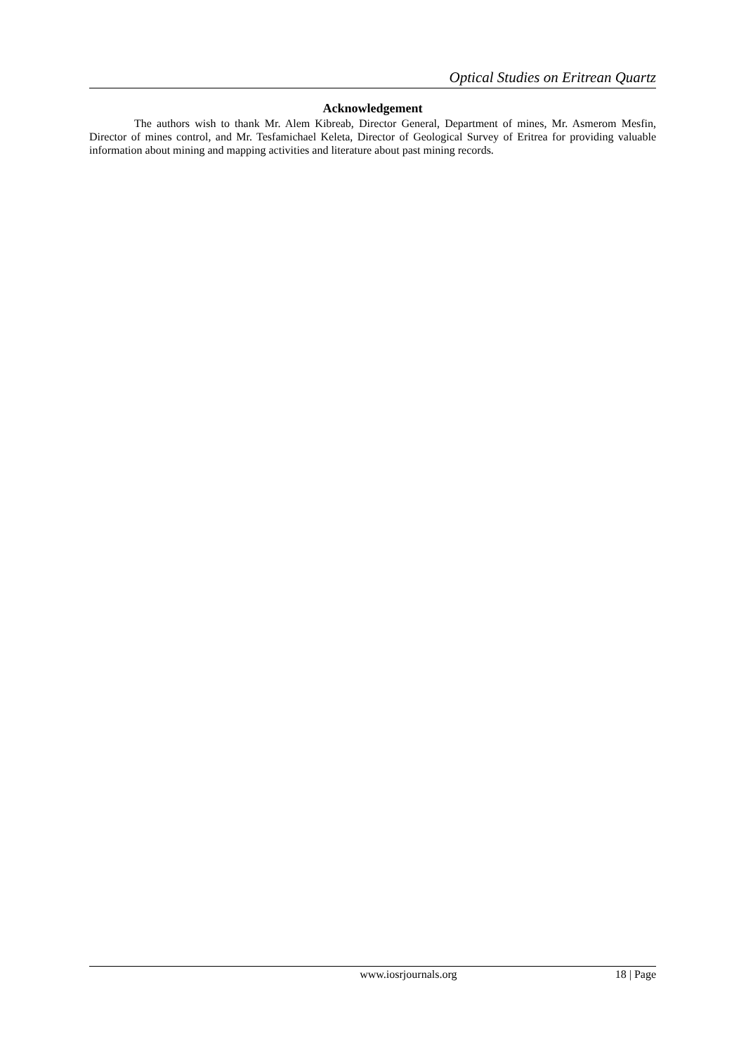Optical Studies on Eritrean Quartz
Acknowledgement
The authors wish to thank Mr. Alem Kibreab, Director General, Department of mines, Mr. Asmerom Mesfin, Director of mines control, and Mr. Tesfamichael Keleta, Director of Geological Survey of Eritrea for providing valuable information about mining and mapping activities and literature about past mining records.
www.iosrjournals.org 18 | Page